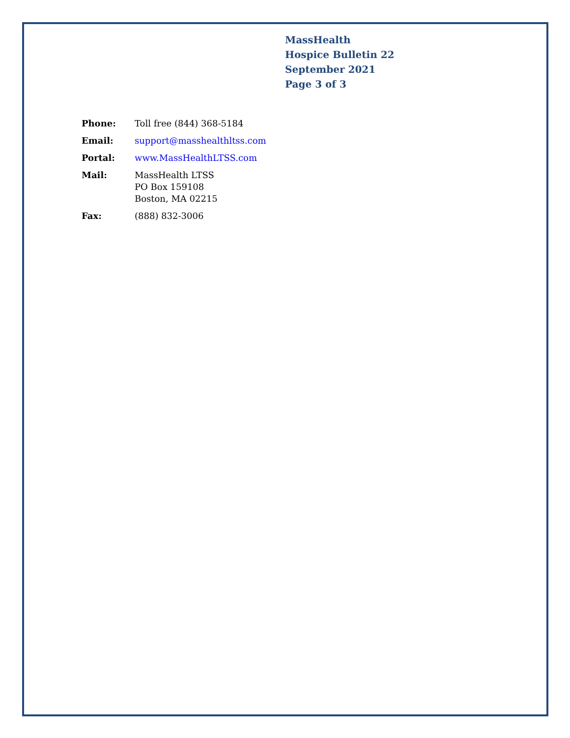MassHealth
Hospice Bulletin 22
September 2021
Page 3 of 3
| Phone: | Toll free (844) 368-5184 |
| Email: | support@masshealthltss.com |
| Portal: | www.MassHealthLTSS.com |
| Mail: | MassHealth LTSS PO Box 159108 Boston, MA 02215 |
| Fax: | (888) 832-3006 |